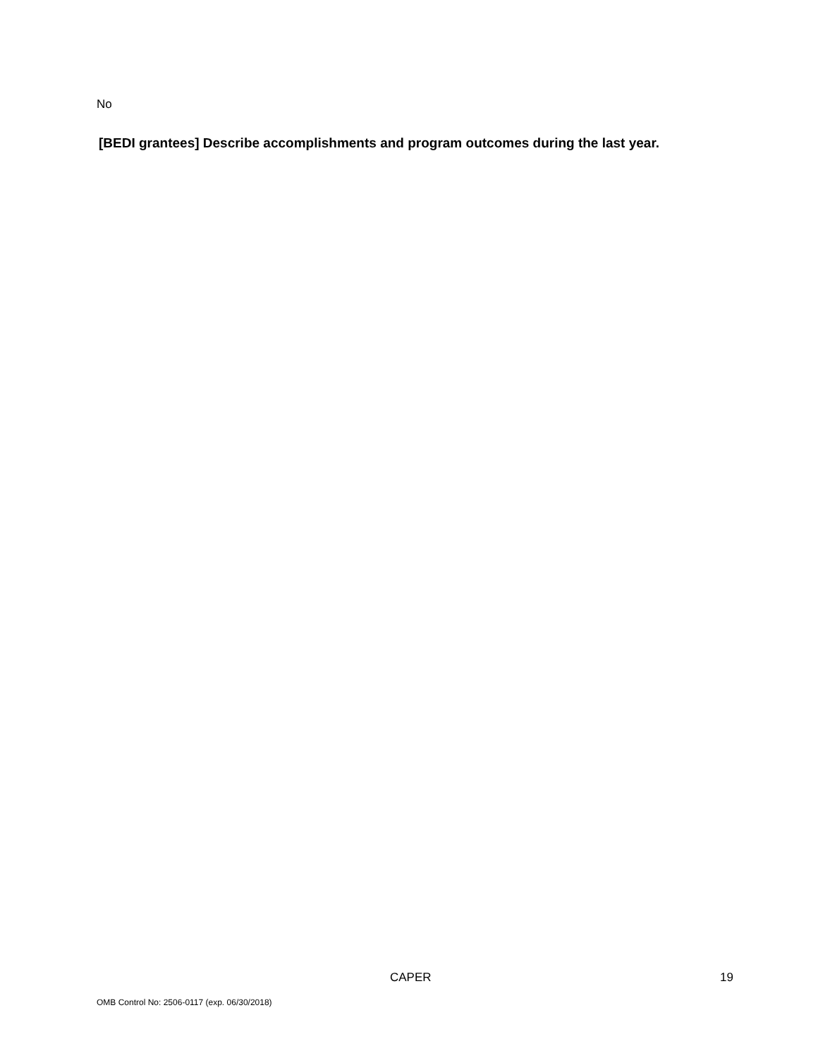No
[BEDI grantees] Describe accomplishments and program outcomes during the last year.
CAPER 19
OMB Control No: 2506-0117 (exp. 06/30/2018)